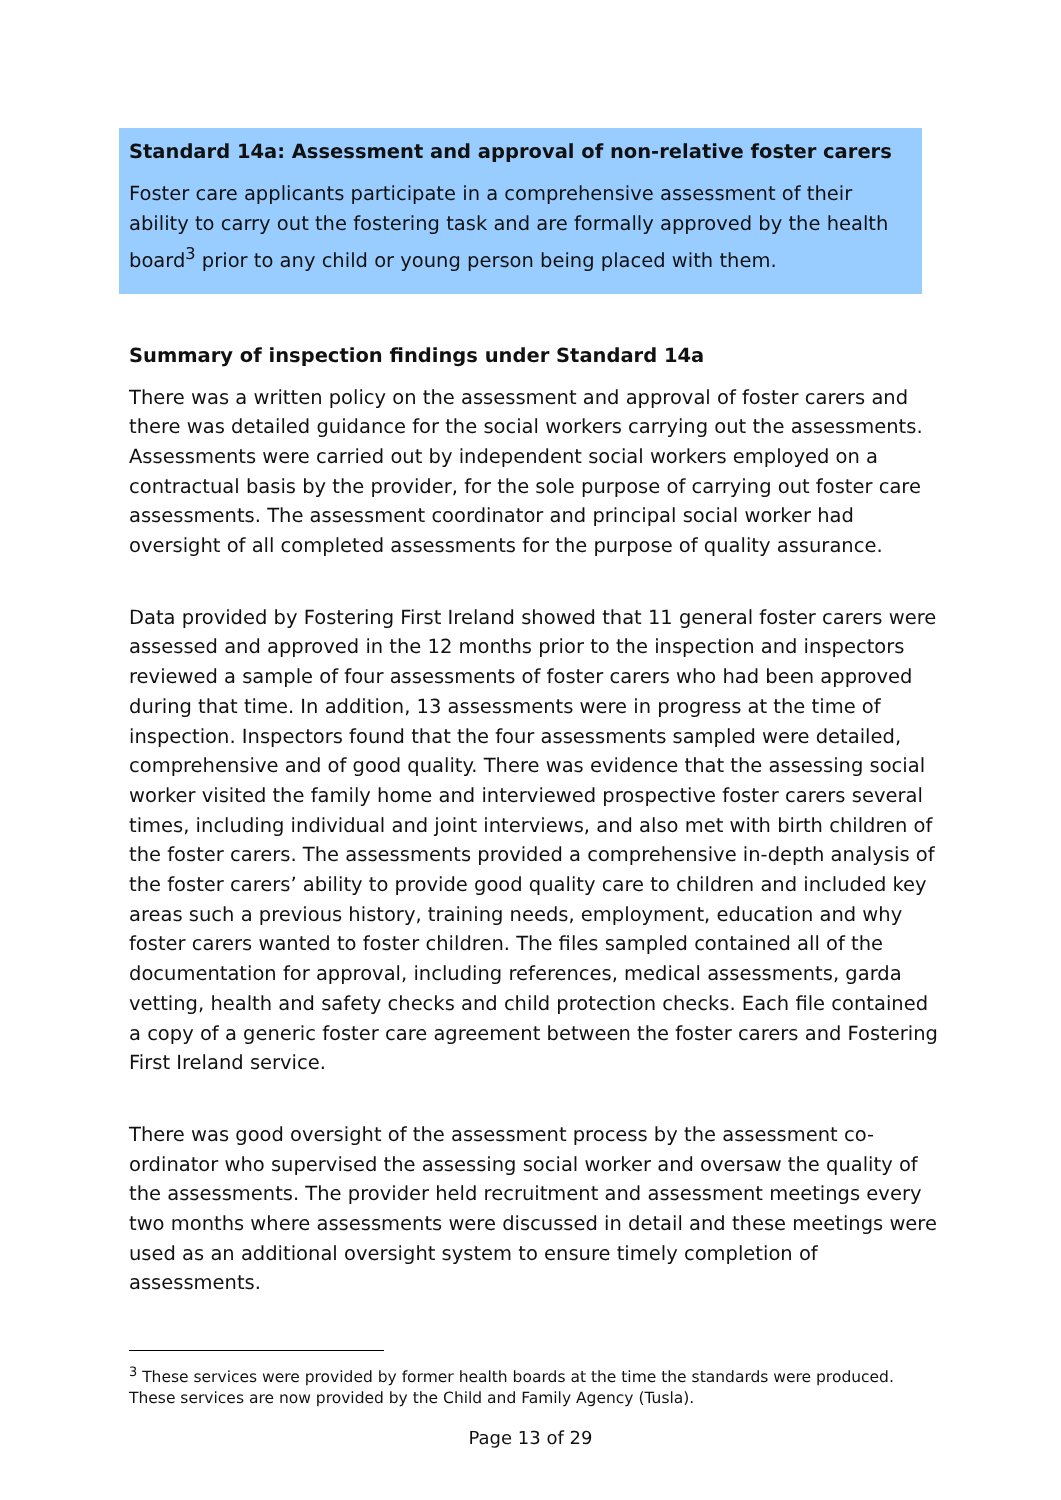Standard 14a: Assessment and approval of non-relative foster carers
Foster care applicants participate in a comprehensive assessment of their ability to carry out the fostering task and are formally approved by the health board<sup>3</sup> prior to any child or young person being placed with them.
Summary of inspection findings under Standard 14a
There was a written policy on the assessment and approval of foster carers and there was detailed guidance for the social workers carrying out the assessments. Assessments were carried out by independent social workers employed on a contractual basis by the provider, for the sole purpose of carrying out foster care assessments. The assessment coordinator and principal social worker had oversight of all completed assessments for the purpose of quality assurance.
Data provided by Fostering First Ireland showed that 11 general foster carers were assessed and approved in the 12 months prior to the inspection and inspectors reviewed a sample of four assessments of foster carers who had been approved during that time. In addition, 13 assessments were in progress at the time of inspection. Inspectors found that the four assessments sampled were detailed, comprehensive and of good quality. There was evidence that the assessing social worker visited the family home and interviewed prospective foster carers several times, including individual and joint interviews, and also met with birth children of the foster carers. The assessments provided a comprehensive in-depth analysis of the foster carers’ ability to provide good quality care to children and included key areas such a previous history, training needs, employment, education and why foster carers wanted to foster children. The files sampled contained all of the documentation for approval, including references, medical assessments, garda vetting, health and safety checks and child protection checks. Each file contained a copy of a generic foster care agreement between the foster carers and Fostering First Ireland service.
There was good oversight of the assessment process by the assessment co-ordinator who supervised the assessing social worker and oversaw the quality of the assessments. The provider held recruitment and assessment meetings every two months where assessments were discussed in detail and these meetings were used as an additional oversight system to ensure timely completion of assessments.
<sup>3</sup> These services were provided by former health boards at the time the standards were produced. These services are now provided by the Child and Family Agency (Tusla).
Page 13 of 29